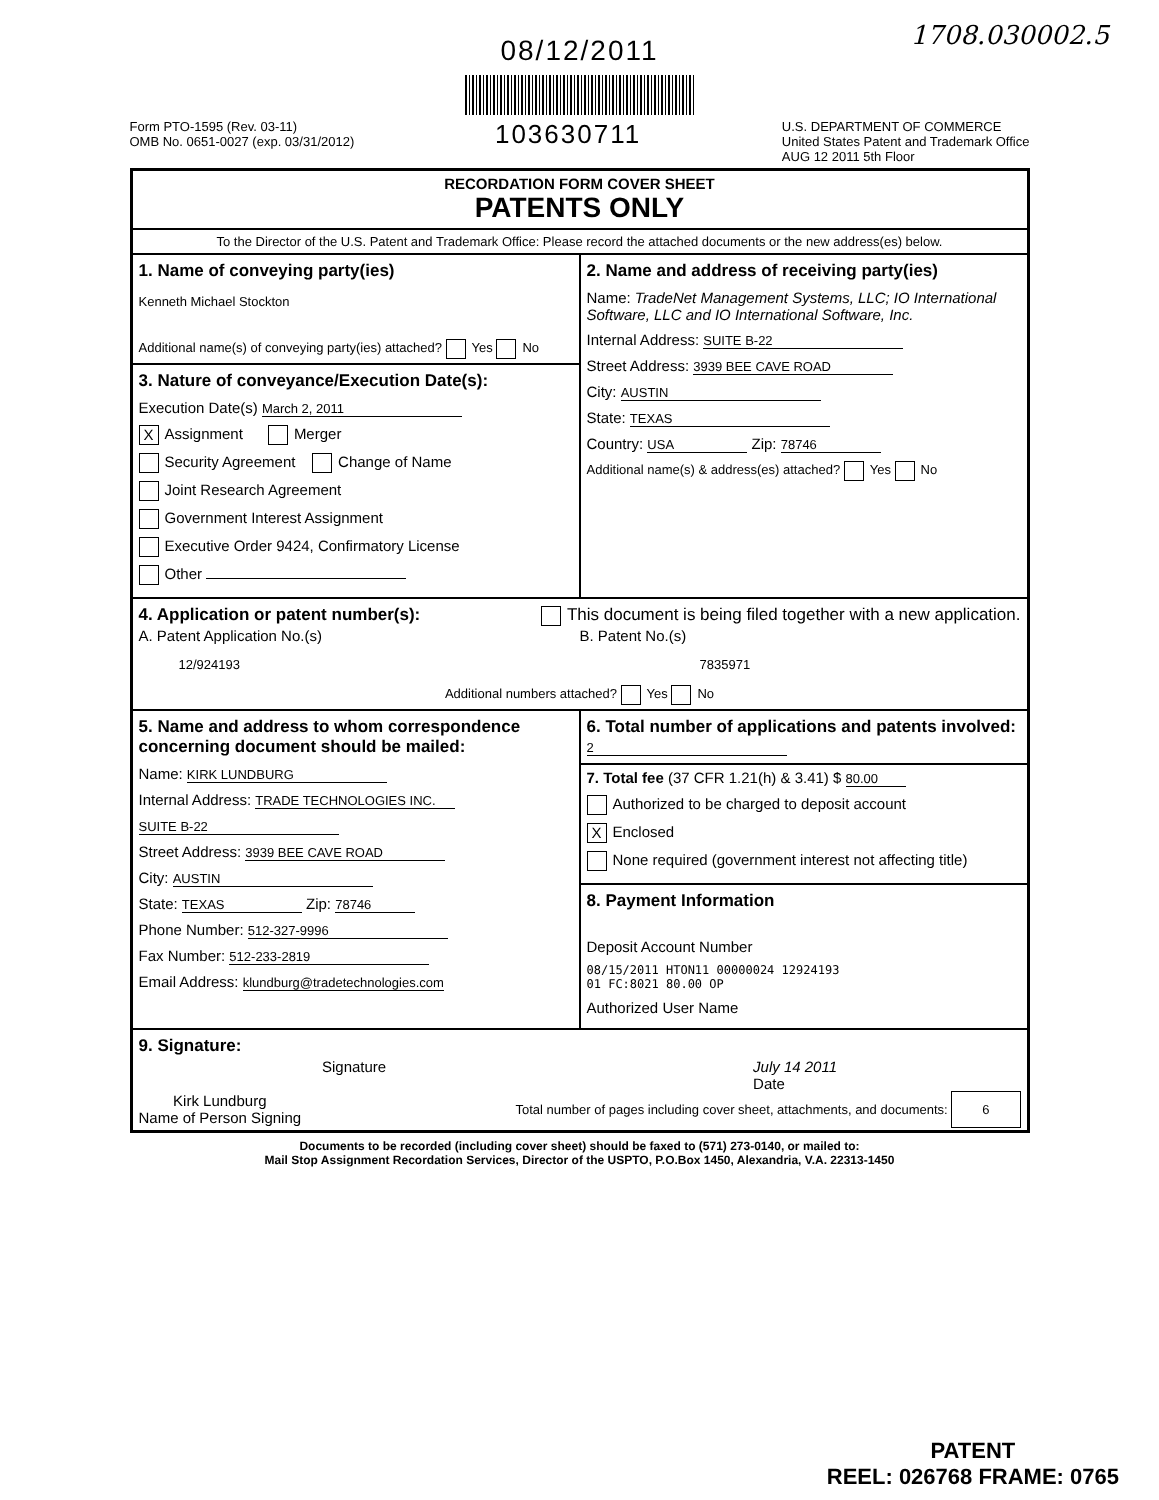1708.030002.5
08/12/2011
Form PTO-1595 (Rev. 03-11)
OMB No. 0651-0027 (exp. 03/31/2012)
103630711
U.S. DEPARTMENT OF COMMERCE
United States Patent and Trademark Office
AUG 12 2011 5th Floor
| RECORDATION FORM COVER SHEET PATENTS ONLY | |
| To the Director of the U.S. Patent and Trademark Office: Please record the attached documents or the new address(es) below. | |
| 1. Name of conveying party(ies) Kenneth Michael Stockton Additional name(s) of conveying party(ies) attached? Yes No | 2. Name and address of receiving party(ies) Name: TradeNet Management Systems, LLC; IO International Software, LLC and IO International Software, Inc. Internal Address: SUITE B-22 Street Address: 3939 BEE CAVE ROAD City: AUSTIN State: TEXAS Country: USA Zip: 78746 Additional name(s) & address(es) attached? Yes No |
| 3. Nature of conveyance/Execution Date(s): Execution Date(s) March 2, 2011 X Assignment Merger Security Agreement Change of Name Joint Research Agreement Government Interest Assignment Executive Order 9424, Confirmatory License Other | |
| 4. Application or patent number(s): This document is being filed together with a new application. A. Patent Application No.(s) 12/924193 B. Patent No.(s) 7835971 Additional numbers attached? Yes No | |
| 5. Name and address to whom correspondence concerning document should be mailed: Name: KIRK LUNDBURG Internal Address: TRADE TECHNOLOGIES INC. SUITE B-22 Street Address: 3939 BEE CAVE ROAD City: AUSTIN State: TEXAS Zip: 78746 Phone Number: 512-327-9996 Fax Number: 512-233-2819 Email Address: klundburg@tradetechnologies.com | 6. Total number of applications and patents involved: 2 |
| | 7. Total fee (37 CFR 1.21(h) & 3.41) $ 80.00 Authorized to be charged to deposit account X Enclosed None required (government interest not affecting title) |
| | 8. Payment Information Deposit Account Number 08/15/2011 HTON11 00000024 12924193 01 FC:8021 80.00 OP Authorized User Name |
| 9. Signature: Signature July 14 2011 Date Kirk Lundburg Name of Person Signing Total number of pages including cover sheet, attachments, and documents: 6 | |
Documents to be recorded (including cover sheet) should be faxed to (571) 273-0140, or mailed to:
Mail Stop Assignment Recordation Services, Director of the USPTO, P.O.Box 1450, Alexandria, V.A. 22313-1450
PATENT
REEL: 026768 FRAME: 0765